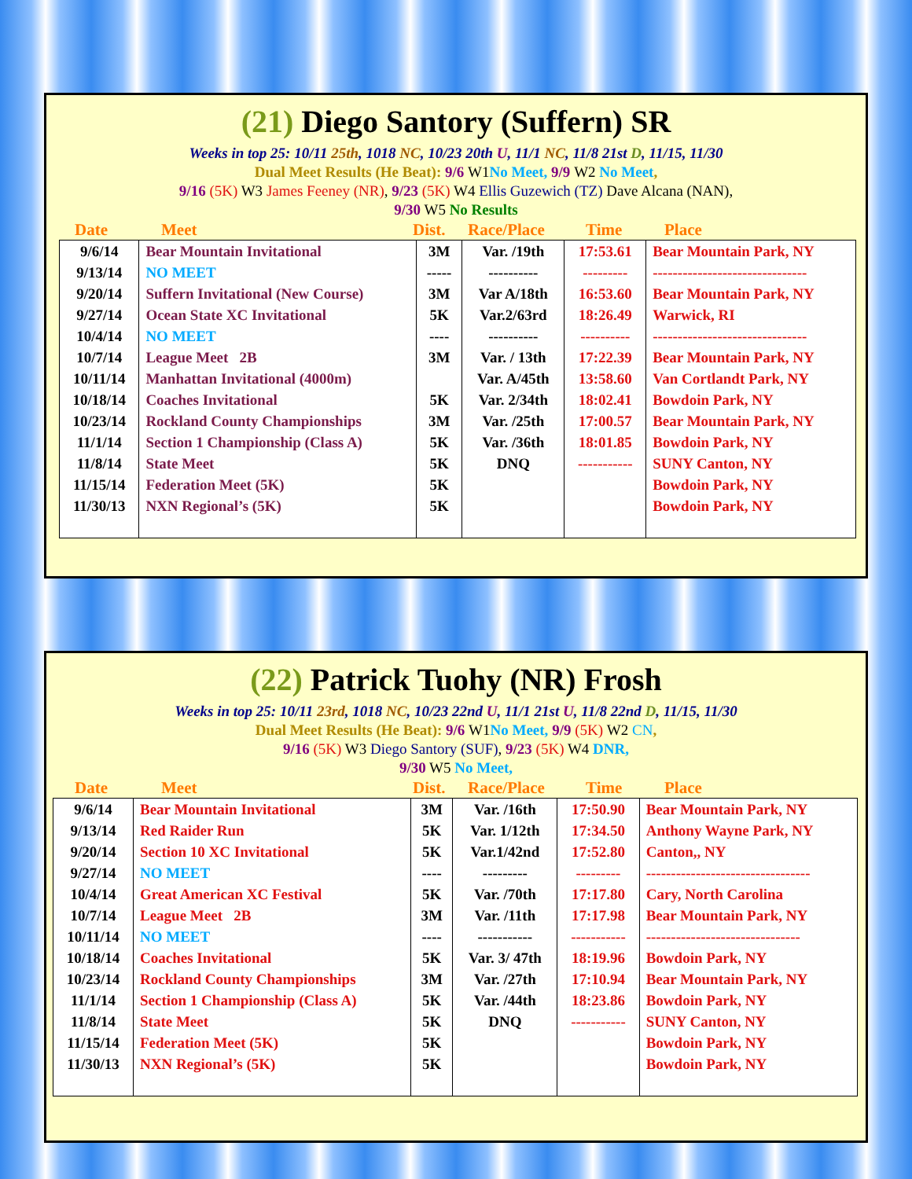(21) Diego Santory (Suffern) SR
Weeks in top 25: 10/11 25th, 1018 NC, 10/23 20th U, 11/1 NC, 11/8 21st D, 11/15, 11/30
Dual Meet Results (He Beat): 9/6 W1 No Meet, 9/9 W2 No Meet,
9/16 (5K) W3 James Feeney (NR), 9/23 (5K) W4 Ellis Guzewich (TZ) Dave Alcana (NAN),
9/30 W5 No Results
Date Meet Dist. Race/Place Time Place
| 9/6/14 | Bear Mountain Invitational | 3M | Var. /19th | 17:53.61 | Bear Mountain Park, NY |
| 9/13/14 | NO MEET | ----- | ---------- | --------- | ------------------------------- |
| 9/20/14 | Suffern Invitational (New Course) | 3M | Var A/18th | 16:53.60 | Bear Mountain Park, NY |
| 9/27/14 | Ocean State XC Invitational | 5K | Var.2/63rd | 18:26.49 | Warwick, RI |
| 10/4/14 | NO MEET | ---- | ---------- | ---------- | ------------------------------- |
| 10/7/14 | League Meet 2B | 3M | Var. / 13th | 17:22.39 | Bear Mountain Park, NY |
| 10/11/14 | Manhattan Invitational (4000m) | | Var. A/45th | 13:58.60 | Van Cortlandt Park, NY |
| 10/18/14 | Coaches Invitational | 5K | Var. 2/34th | 18:02.41 | Bowdoin Park, NY |
| 10/23/14 | Rockland County Championships | 3M | Var. /25th | 17:00.57 | Bear Mountain Park, NY |
| 11/1/14 | Section 1 Championship (Class A) | 5K | Var. /36th | 18:01.85 | Bowdoin Park, NY |
| 11/8/14 | State Meet | 5K | DNQ | ----------- | SUNY Canton, NY |
| 11/15/14 | Federation Meet (5K) | 5K | | | Bowdoin Park, NY |
| 11/30/13 | NXN Regional’s (5K) | 5K | | | Bowdoin Park, NY |
(22) Patrick Tuohy (NR) Frosh
Weeks in top 25: 10/11 23rd, 1018 NC, 10/23 22nd U, 11/1 21st U, 11/8 22nd D, 11/15, 11/30
Dual Meet Results (He Beat): 9/6 W1 No Meet, 9/9 (5K) W2 CN,
9/16 (5K) W3 Diego Santory (SUF), 9/23 (5K) W4 DNR,
9/30 W5 No Meet,
Date Meet Dist. Race/Place Time Place
| 9/6/14 | Bear Mountain Invitational | 3M | Var. /16th | 17:50.90 | Bear Mountain Park, NY |
| 9/13/14 | Red Raider Run | 5K | Var. 1/12th | 17:34.50 | Anthony Wayne Park, NY |
| 9/20/14 | Section 10 XC Invitational | 5K | Var.1/42nd | 17:52.80 | Canton,, NY |
| 9/27/14 | NO MEET | ---- | --------- | --------- | --------------------------------- |
| 10/4/14 | Great American XC Festival | 5K | Var. /70th | 17:17.80 | Cary, North Carolina |
| 10/7/14 | League Meet 2B | 3M | Var. /11th | 17:17.98 | Bear Mountain Park, NY |
| 10/11/14 | NO MEET | ---- | ----------- | ----------- | ------------------------------- |
| 10/18/14 | Coaches Invitational | 5K | Var. 3/ 47th | 18:19.96 | Bowdoin Park, NY |
| 10/23/14 | Rockland County Championships | 3M | Var. /27th | 17:10.94 | Bear Mountain Park, NY |
| 11/1/14 | Section 1 Championship (Class A) | 5K | Var. /44th | 18:23.86 | Bowdoin Park, NY |
| 11/8/14 | State Meet | 5K | DNQ | ----------- | SUNY Canton, NY |
| 11/15/14 | Federation Meet (5K) | 5K | | | Bowdoin Park, NY |
| 11/30/13 | NXN Regional’s (5K) | 5K | | | Bowdoin Park, NY |